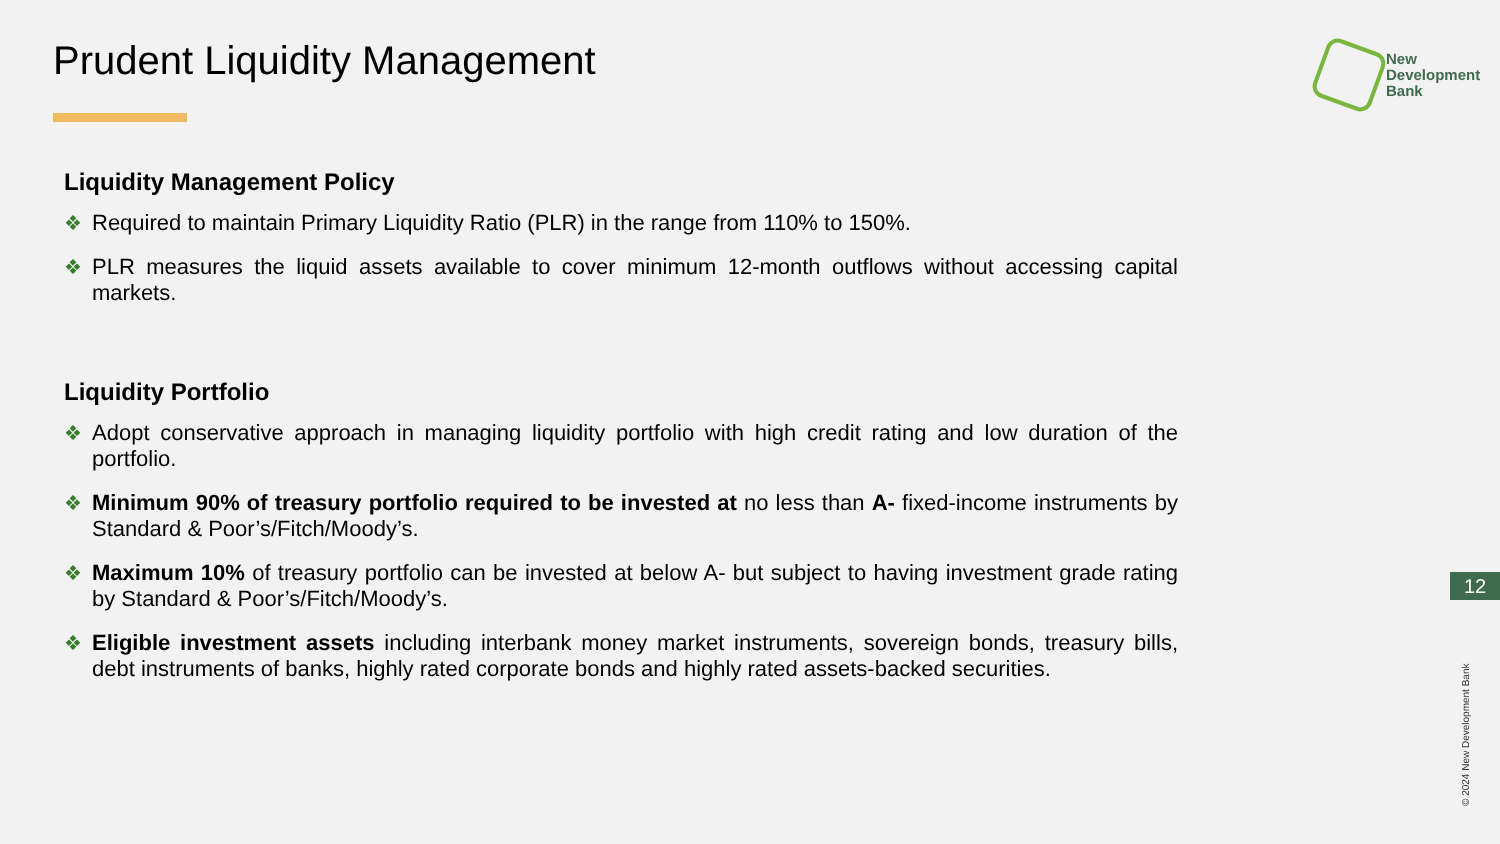Prudent Liquidity Management
New
Development
Bank
Liquidity Management Policy
❖ Required to maintain Primary Liquidity Ratio (PLR) in the range from 110% to 150%.
❖ PLR measures the liquid assets available to cover minimum 12-month outflows without accessing capital markets.
Liquidity Portfolio
❖ Adopt conservative approach in managing liquidity portfolio with high credit rating and low duration of the portfolio.
❖ Minimum 90% of treasury portfolio required to be invested at no less than A- fixed-income instruments by Standard & Poor’s/Fitch/Moody’s.
❖ Maximum 10% of treasury portfolio can be invested at below A- but subject to having investment grade rating by Standard & Poor’s/Fitch/Moody’s.
❖ Eligible investment assets including interbank money market instruments, sovereign bonds, treasury bills, debt instruments of banks, highly rated corporate bonds and highly rated assets-backed securities.
12
© 2024 New Development Bank